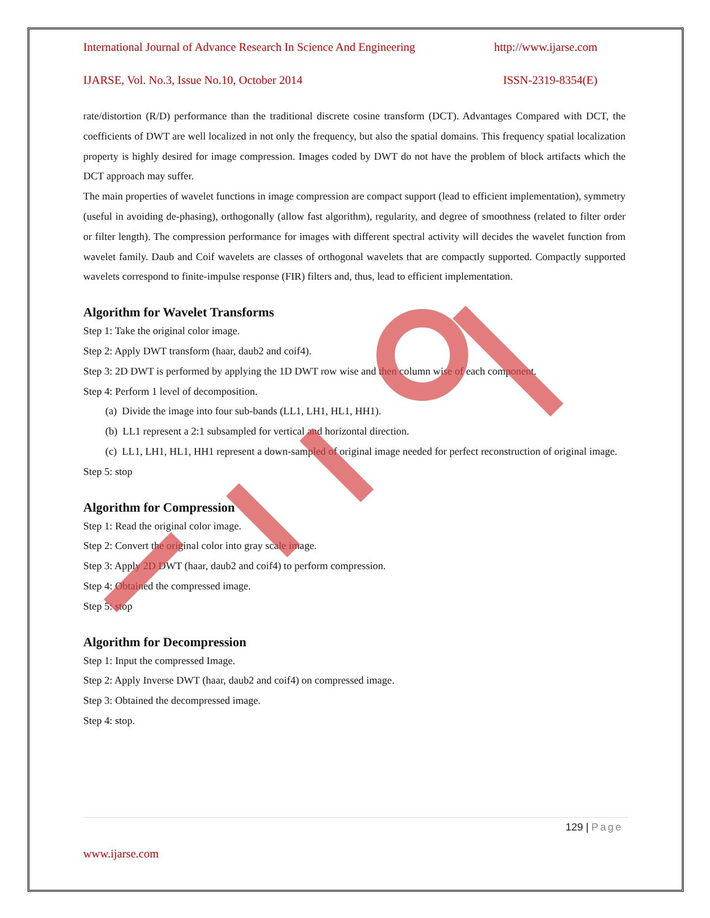International Journal of Advance Research In Science And Engineering http://www.ijarse.com
IJARSE, Vol. No.3, Issue No.10, October 2014 ISSN-2319-8354(E)
rate/distortion (R/D) performance than the traditional discrete cosine transform (DCT). Advantages Compared with DCT, the coefficients of DWT are well localized in not only the frequency, but also the spatial domains. This frequency spatial localization property is highly desired for image compression. Images coded by DWT do not have the problem of block artifacts which the DCT approach may suffer.
The main properties of wavelet functions in image compression are compact support (lead to efficient implementation), symmetry (useful in avoiding de-phasing), orthogonally (allow fast algorithm), regularity, and degree of smoothness (related to filter order or filter length). The compression performance for images with different spectral activity will decides the wavelet function from wavelet family. Daub and Coif wavelets are classes of orthogonal wavelets that are compactly supported. Compactly supported wavelets correspond to finite-impulse response (FIR) filters and, thus, lead to efficient implementation.
Algorithm for Wavelet Transforms
Step 1: Take the original color image.
Step 2: Apply DWT transform (haar, daub2 and coif4).
Step 3: 2D DWT is performed by applying the 1D DWT row wise and then column wise of each component.
Step 4: Perform 1 level of decomposition.
(a) Divide the image into four sub-bands (LL1, LH1, HL1, HH1).
(b) LL1 represent a 2:1 subsampled for vertical and horizontal direction.
(c) LL1, LH1, HL1, HH1 represent a down-sampled of original image needed for perfect reconstruction of original image.
Step 5: stop
Algorithm for Compression
Step 1: Read the original color image.
Step 2: Convert the original color into gray scale image.
Step 3: Apply 2D DWT (haar, daub2 and coif4) to perform compression.
Step 4: Obtained the compressed image.
Step 5: stop
Algorithm for Decompression
Step 1: Input the compressed Image.
Step 2: Apply Inverse DWT (haar, daub2 and coif4) on compressed image.
Step 3: Obtained the decompressed image.
Step 4: stop.
129 | Page
www.ijarse.com